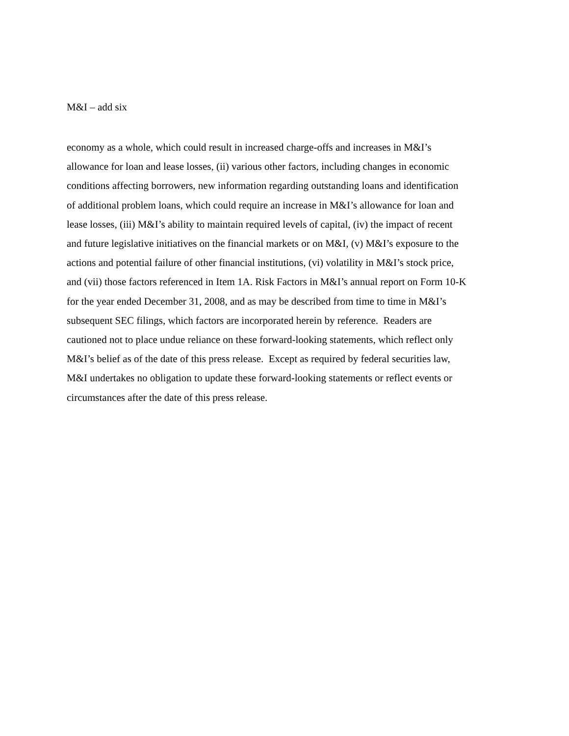M&I – add six
economy as a whole, which could result in increased charge-offs and increases in M&I’s
allowance for loan and lease losses, (ii) various other factors, including changes in economic
conditions affecting borrowers, new information regarding outstanding loans and identification
of additional problem loans, which could require an increase in M&I’s allowance for loan and
lease losses, (iii) M&I’s ability to maintain required levels of capital, (iv) the impact of recent
and future legislative initiatives on the financial markets or on M&I, (v) M&I’s exposure to the
actions and potential failure of other financial institutions, (vi) volatility in M&I’s stock price,
and (vii) those factors referenced in Item 1A. Risk Factors in M&I’s annual report on Form 10-K
for the year ended December 31, 2008, and as may be described from time to time in M&I’s
subsequent SEC filings, which factors are incorporated herein by reference. Readers are
cautioned not to place undue reliance on these forward-looking statements, which reflect only
M&I’s belief as of the date of this press release. Except as required by federal securities law,
M&I undertakes no obligation to update these forward-looking statements or reflect events or
circumstances after the date of this press release.